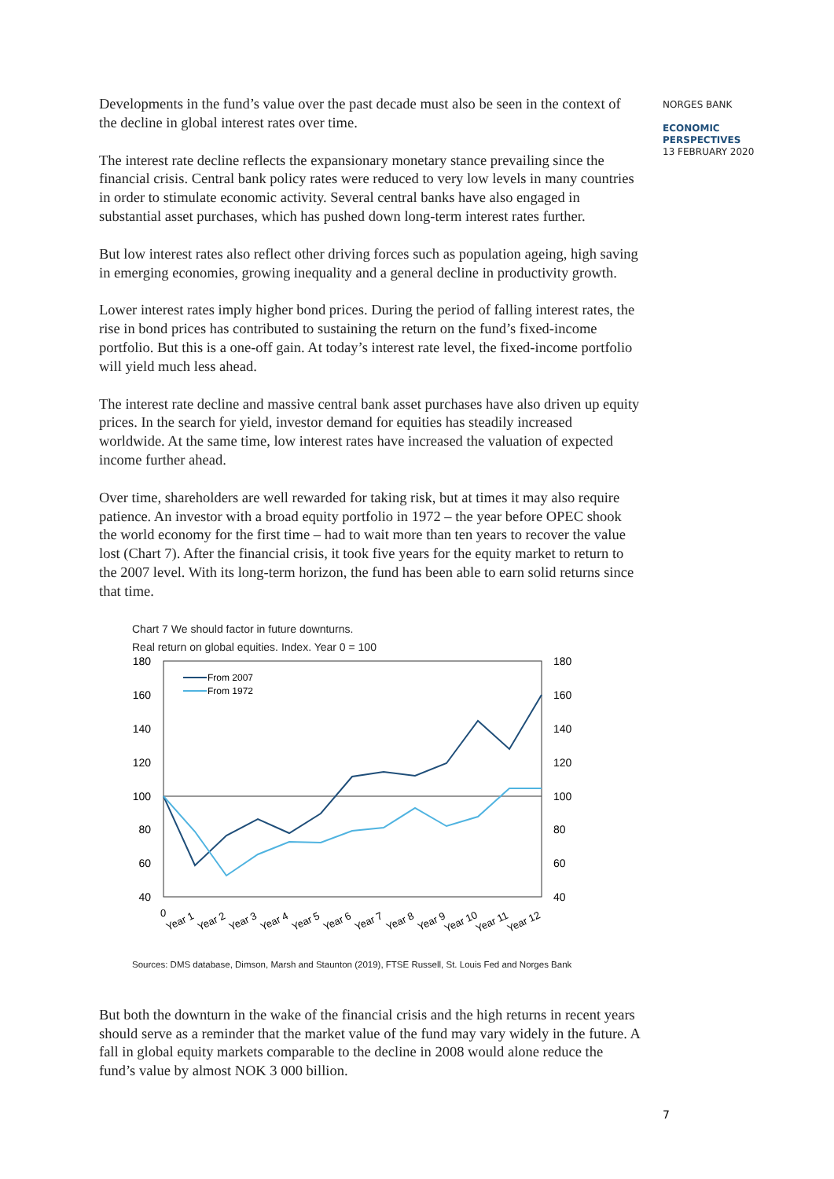NORGES BANK
ECONOMIC
PERSPECTIVES
13 FEBRUARY 2020
Developments in the fund’s value over the past decade must also be seen in the context of the decline in global interest rates over time.
The interest rate decline reflects the expansionary monetary stance prevailing since the financial crisis. Central bank policy rates were reduced to very low levels in many countries in order to stimulate economic activity. Several central banks have also engaged in substantial asset purchases, which has pushed down long-term interest rates further.
But low interest rates also reflect other driving forces such as population ageing, high saving in emerging economies, growing inequality and a general decline in productivity growth.
Lower interest rates imply higher bond prices. During the period of falling interest rates, the rise in bond prices has contributed to sustaining the return on the fund’s fixed-income portfolio. But this is a one-off gain. At today’s interest rate level, the fixed-income portfolio will yield much less ahead.
The interest rate decline and massive central bank asset purchases have also driven up equity prices. In the search for yield, investor demand for equities has steadily increased worldwide. At the same time, low interest rates have increased the valuation of expected income further ahead.
Over time, shareholders are well rewarded for taking risk, but at times it may also require patience. An investor with a broad equity portfolio in 1972 – the year before OPEC shook the world economy for the first time – had to wait more than ten years to recover the value lost (Chart 7). After the financial crisis, it took five years for the equity market to return to the 2007 level. With its long-term horizon, the fund has been able to earn solid returns since that time.
Chart 7 We should factor in future downturns.
Real return on global equities. Index. Year 0 = 100
180
160
140
120
100
80
60
40
180
160
140
120
100
80
60
40
From 2007
From 1972
0
Year 1
Year 2
Year 3
Year 4
Year 5
Year 6
Year 7
Year 8
Year 9
Year 10
Year 11
Year 12
Sources: DMS database, Dimson, Marsh and Staunton (2019), FTSE Russell, St. Louis Fed and Norges Bank
But both the downturn in the wake of the financial crisis and the high returns in recent years should serve as a reminder that the market value of the fund may vary widely in the future. A fall in global equity markets comparable to the decline in 2008 would alone reduce the fund’s value by almost NOK 3 000 billion.
7